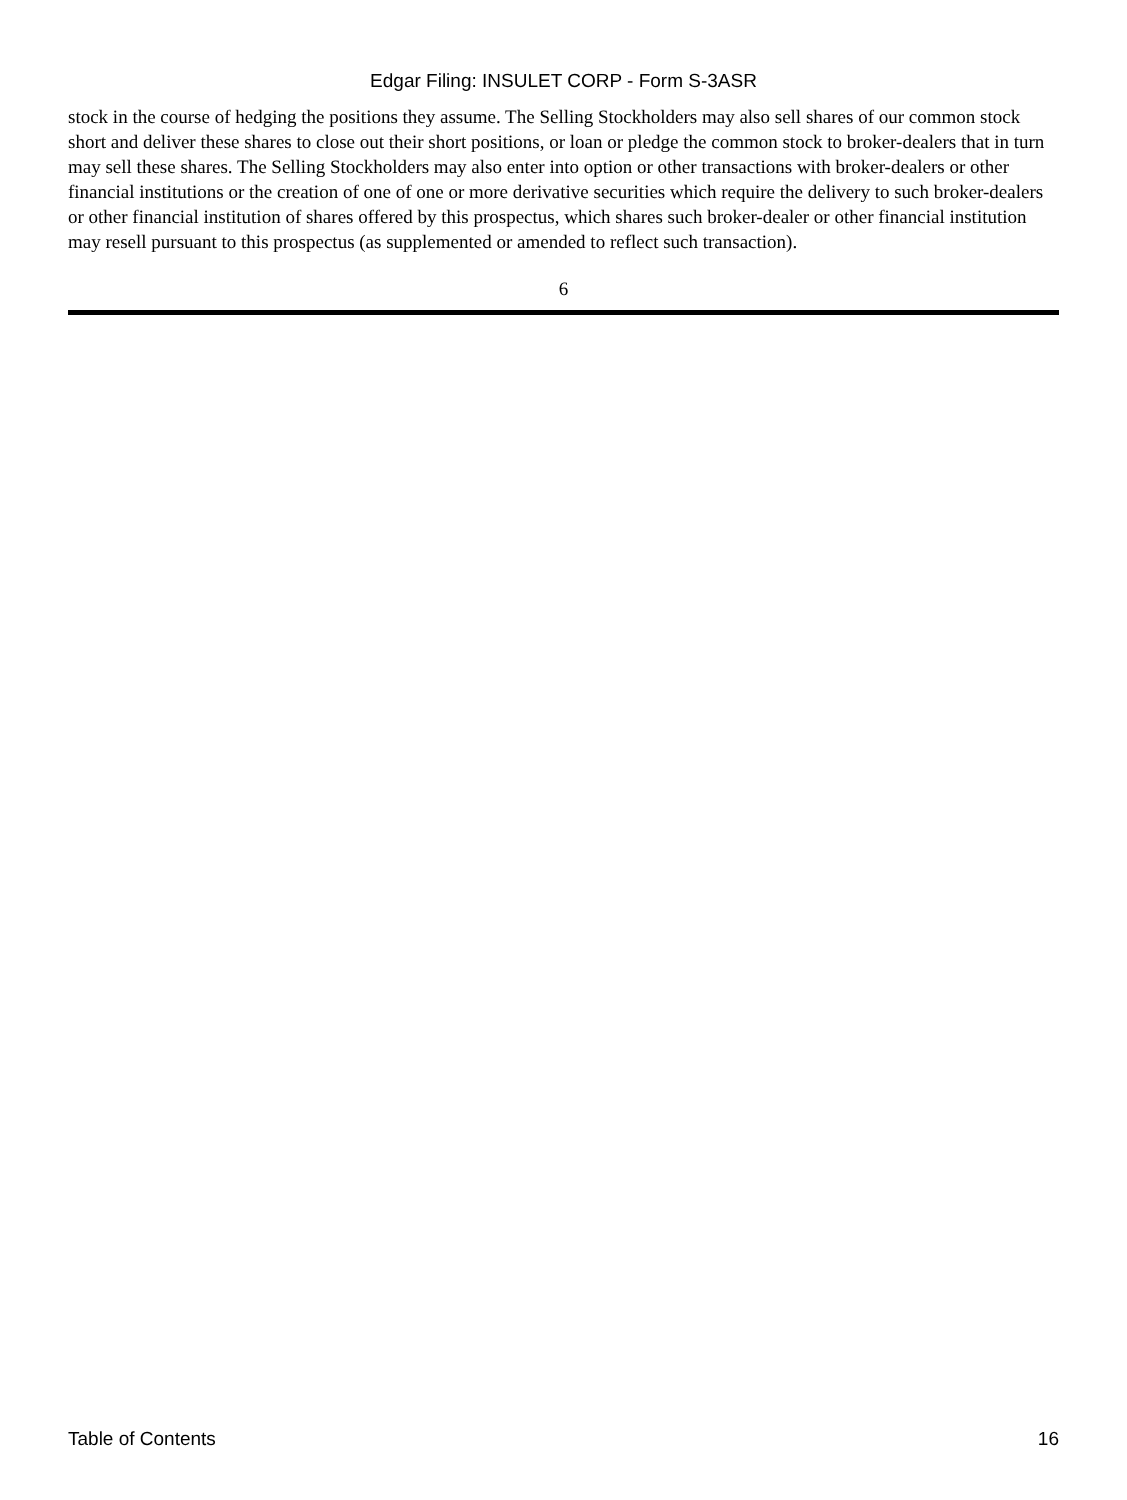Edgar Filing: INSULET CORP - Form S-3ASR
stock in the course of hedging the positions they assume. The Selling Stockholders may also sell shares of our common stock short and deliver these shares to close out their short positions, or loan or pledge the common stock to broker-dealers that in turn may sell these shares. The Selling Stockholders may also enter into option or other transactions with broker-dealers or other financial institutions or the creation of one of one or more derivative securities which require the delivery to such broker-dealers or other financial institution of shares offered by this prospectus, which shares such broker-dealer or other financial institution may resell pursuant to this prospectus (as supplemented or amended to reflect such transaction).
6
Table of Contents 16